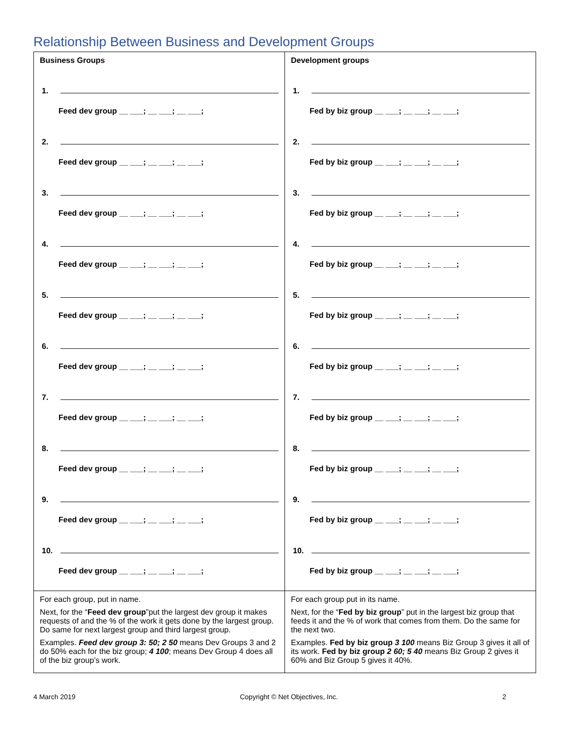Relationship Between Business and Development Groups
| Business Groups 1. Feed dev group __ ___; __ ___; __ ___; 2. Feed dev group __ ___; __ ___; __ ___; 3. Feed dev group __ ___; __ ___; __ ___; 4. Feed dev group __ ___; __ ___; __ ___; 5. Feed dev group __ ___; __ ___; __ ___; 6. Feed dev group __ ___; __ ___; __ ___; 7. Feed dev group __ ___; __ ___; __ ___; 8. Feed dev group __ ___; __ ___; __ ___; 9. Feed dev group __ ___; __ ___; __ ___; 10. Feed dev group __ ___; __ ___; __ ___; | Development groups 1. Fed by biz group __ ___; __ ___; __ ___; 2. Fed by biz group __ ___; __ ___; __ ___; 3. Fed by biz group __ ___; __ ___; __ ___; 4. Fed by biz group __ ___; __ ___; __ ___; 5. Fed by biz group __ ___; __ ___; __ ___; 6. Fed by biz group __ ___; __ ___; __ ___; 7. Fed by biz group __ ___; __ ___; __ ___; 8. Fed by biz group __ ___; __ ___; __ ___; 9. Fed by biz group __ ___; __ ___; __ ___; 10. Fed by biz group __ ___; __ ___; __ ___; |
| For each group, put in name. Next, for the “ Feed dev group ”put the largest dev group it makes requests of and the % of the work it gets done by the largest group. Do same for next largest group and third largest group. Examples. Feed dev group 3: 50; 2 50 means Dev Groups 3 and 2 do 50% each for the biz group; 4 100 ; means Dev Group 4 does all of the biz group’s work. | For each group put in its name. Next, for the “ Fed by biz group ” put in the largest biz group that feeds it and the % of work that comes from them. Do the same for the next two. Examples. Fed by biz group 3 100 means Biz Group 3 gives it all of its work. Fed by biz group 2 60; 5 40 means Biz Group 2 gives it 60% and Biz Group 5 gives it 40%. |
4 March 2019 Copyright © Net Objectives, Inc. 2